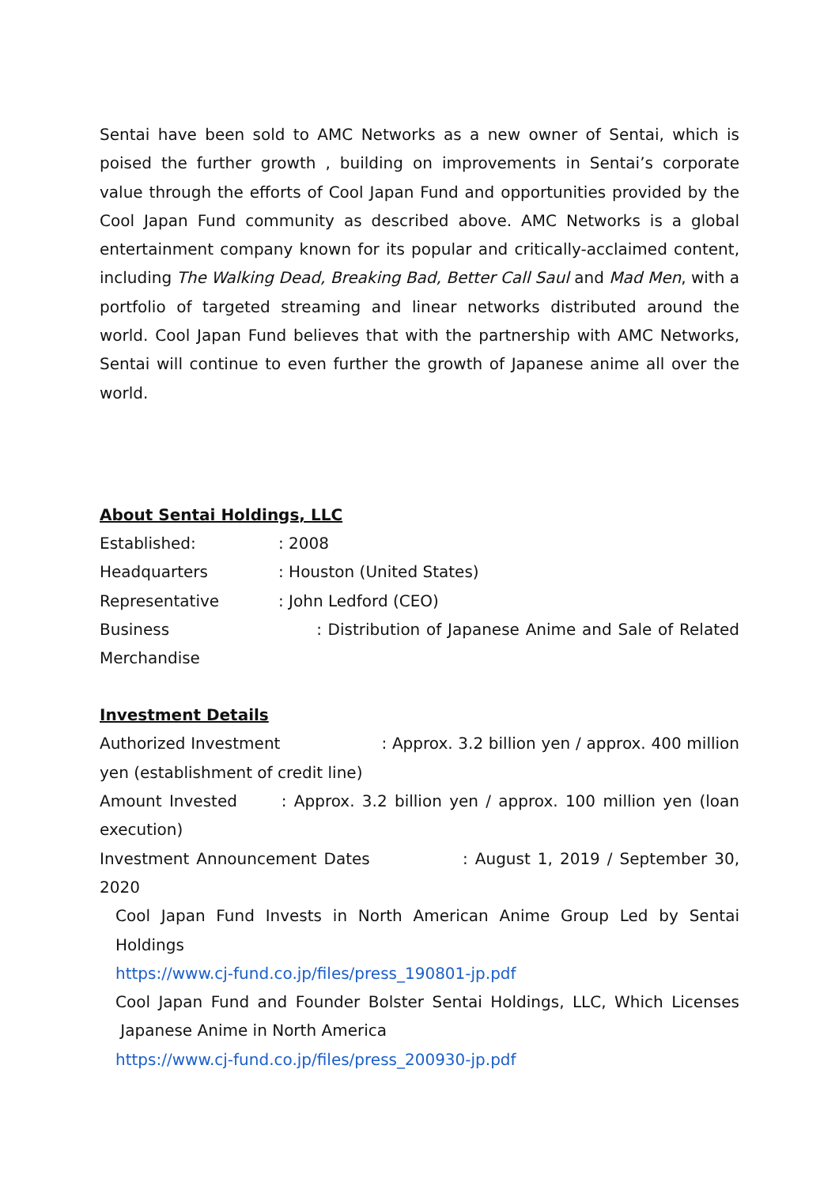Sentai have been sold to AMC Networks as a new owner of Sentai, which is poised the further growth , building on improvements in Sentai’s corporate value through the efforts of Cool Japan Fund and opportunities provided by the Cool Japan Fund community as described above. AMC Networks is a global entertainment company known for its popular and critically-acclaimed content, including The Walking Dead, Breaking Bad, Better Call Saul and Mad Men, with a portfolio of targeted streaming and linear networks distributed around the world. Cool Japan Fund believes that with the partnership with AMC Networks, Sentai will continue to even further the growth of Japanese anime all over the world.
About Sentai Holdings, LLC
Established:: 2008
Headquarters: Houston (United States)
Representative: John Ledford (CEO)
Business : Distribution of Japanese Anime and Sale of Related Merchandise
Investment Details
Authorized Investment : Approx. 3.2 billion yen / approx. 400 million yen (establishment of credit line)
Amount Invested : Approx. 3.2 billion yen / approx. 100 million yen (loan execution)
Investment Announcement Dates : August 1, 2019 / September 30, 2020
Cool Japan Fund Invests in North American Anime Group Led by Sentai Holdings
https://www.cj-fund.co.jp/files/press_190801-jp.pdf
Cool Japan Fund and Founder Bolster Sentai Holdings, LLC, Which Licenses Japanese Anime in North America
https://www.cj-fund.co.jp/files/press_200930-jp.pdf